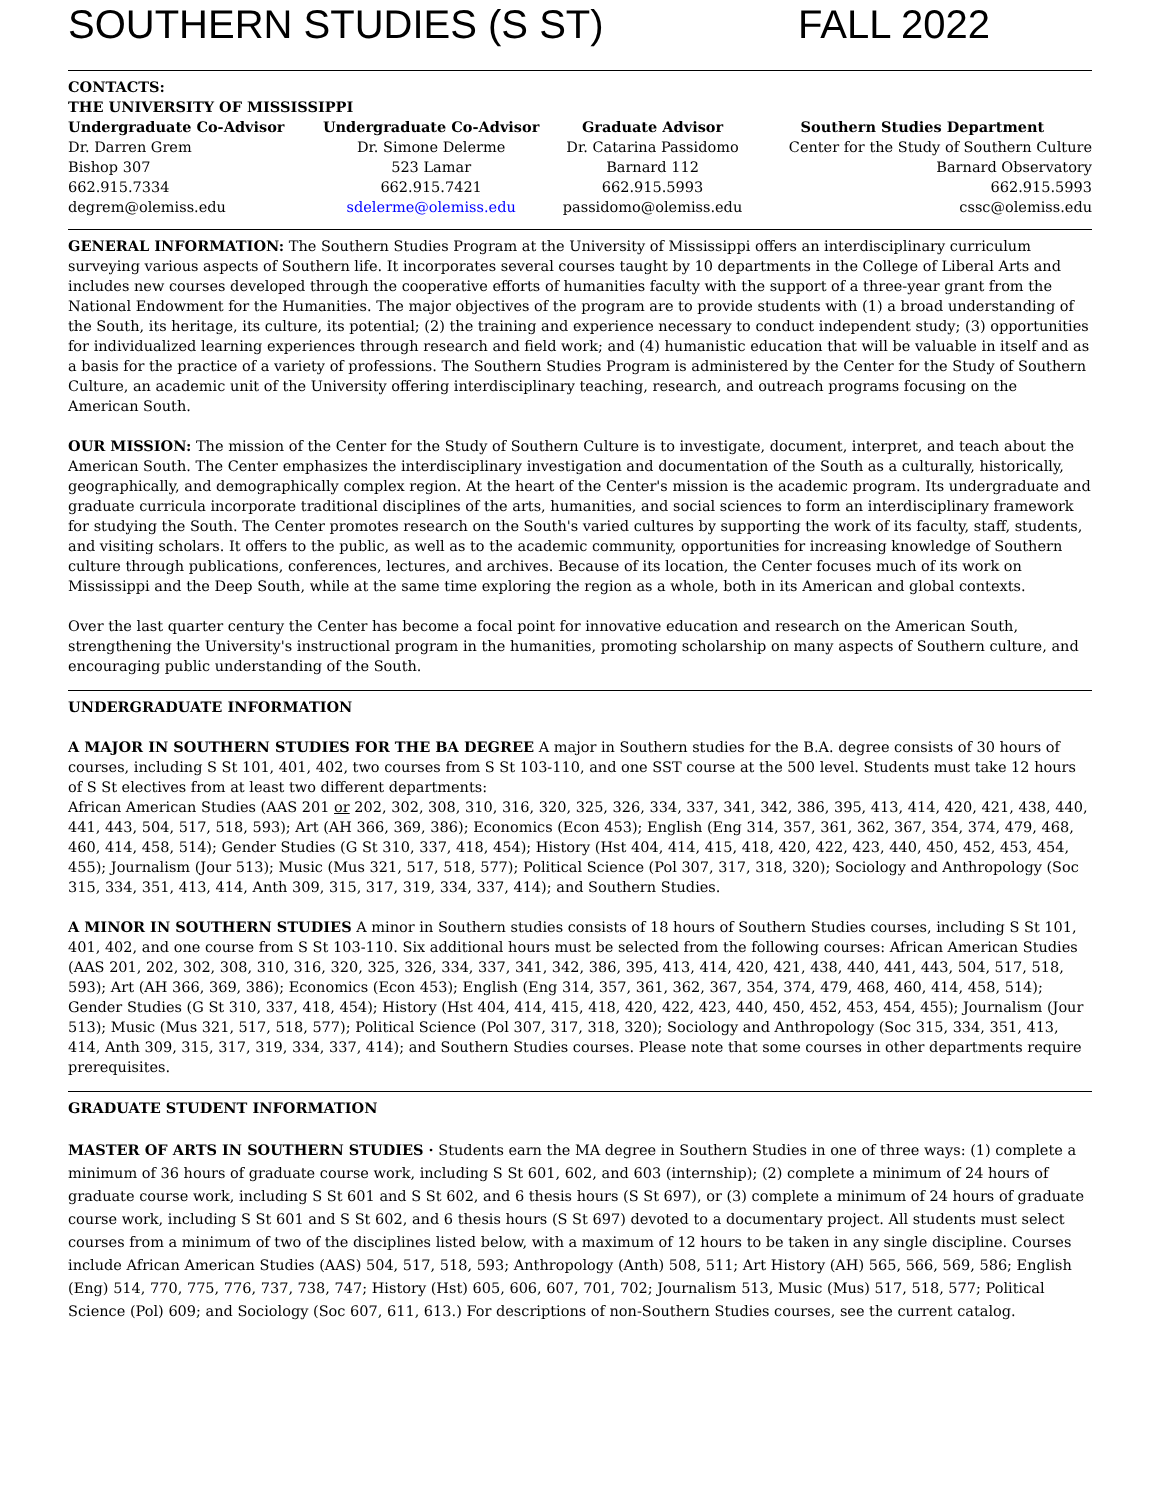SOUTHERN STUDIES (S ST) FALL 2022
CONTACTS:
THE UNIVERSITY OF MISSISSIPPI
| Undergraduate Co-Advisor | Undergraduate Co-Advisor | Graduate Advisor | Southern Studies Department |
| --- | --- | --- | --- |
| Dr. Darren Grem | Dr. Simone Delerme | Dr. Catarina Passidomo | Center for the Study of Southern Culture |
| Bishop 307 | 523 Lamar | Barnard 112 | Barnard Observatory |
| 662.915.7334 | 662.915.7421 | 662.915.5993 | 662.915.5993 |
| degrem@olemiss.edu | sdelerme@olemiss.edu | passidomo@olemiss.edu | cssc@olemiss.edu |
GENERAL INFORMATION: The Southern Studies Program at the University of Mississippi offers an interdisciplinary curriculum surveying various aspects of Southern life. It incorporates several courses taught by 10 departments in the College of Liberal Arts and includes new courses developed through the cooperative efforts of humanities faculty with the support of a three-year grant from the National Endowment for the Humanities. The major objectives of the program are to provide students with (1) a broad understanding of the South, its heritage, its culture, its potential; (2) the training and experience necessary to conduct independent study; (3) opportunities for individualized learning experiences through research and field work; and (4) humanistic education that will be valuable in itself and as a basis for the practice of a variety of professions. The Southern Studies Program is administered by the Center for the Study of Southern Culture, an academic unit of the University offering interdisciplinary teaching, research, and outreach programs focusing on the American South.
OUR MISSION: The mission of the Center for the Study of Southern Culture is to investigate, document, interpret, and teach about the American South. The Center emphasizes the interdisciplinary investigation and documentation of the South as a culturally, historically, geographically, and demographically complex region. At the heart of the Center's mission is the academic program. Its undergraduate and graduate curricula incorporate traditional disciplines of the arts, humanities, and social sciences to form an interdisciplinary framework for studying the South. The Center promotes research on the South's varied cultures by supporting the work of its faculty, staff, students, and visiting scholars. It offers to the public, as well as to the academic community, opportunities for increasing knowledge of Southern culture through publications, conferences, lectures, and archives. Because of its location, the Center focuses much of its work on Mississippi and the Deep South, while at the same time exploring the region as a whole, both in its American and global contexts.
Over the last quarter century the Center has become a focal point for innovative education and research on the American South, strengthening the University's instructional program in the humanities, promoting scholarship on many aspects of Southern culture, and encouraging public understanding of the South.
UNDERGRADUATE INFORMATION
A MAJOR IN SOUTHERN STUDIES FOR THE BA DEGREE A major in Southern studies for the B.A. degree consists of 30 hours of courses, including S St 101, 401, 402, two courses from S St 103-110, and one SST course at the 500 level. Students must take 12 hours of S St electives from at least two different departments:
African American Studies (AAS 201 or 202, 302, 308, 310, 316, 320, 325, 326, 334, 337, 341, 342, 386, 395, 413, 414, 420, 421, 438, 440, 441, 443, 504, 517, 518, 593); Art (AH 366, 369, 386); Economics (Econ 453); English (Eng 314, 357, 361, 362, 367, 354, 374, 479, 468, 460, 414, 458, 514); Gender Studies (G St 310, 337, 418, 454); History (Hst 404, 414, 415, 418, 420, 422, 423, 440, 450, 452, 453, 454, 455); Journalism (Jour 513); Music (Mus 321, 517, 518, 577); Political Science (Pol 307, 317, 318, 320); Sociology and Anthropology (Soc 315, 334, 351, 413, 414, Anth 309, 315, 317, 319, 334, 337, 414); and Southern Studies.
A MINOR IN SOUTHERN STUDIES A minor in Southern studies consists of 18 hours of Southern Studies courses, including S St 101, 401, 402, and one course from S St 103-110. Six additional hours must be selected from the following courses: African American Studies (AAS 201, 202, 302, 308, 310, 316, 320, 325, 326, 334, 337, 341, 342, 386, 395, 413, 414, 420, 421, 438, 440, 441, 443, 504, 517, 518, 593); Art (AH 366, 369, 386); Economics (Econ 453); English (Eng 314, 357, 361, 362, 367, 354, 374, 479, 468, 460, 414, 458, 514); Gender Studies (G St 310, 337, 418, 454); History (Hst 404, 414, 415, 418, 420, 422, 423, 440, 450, 452, 453, 454, 455); Journalism (Jour 513); Music (Mus 321, 517, 518, 577); Political Science (Pol 307, 317, 318, 320); Sociology and Anthropology (Soc 315, 334, 351, 413, 414, Anth 309, 315, 317, 319, 334, 337, 414); and Southern Studies courses. Please note that some courses in other departments require prerequisites.
GRADUATE STUDENT INFORMATION
MASTER OF ARTS IN SOUTHERN STUDIES · Students earn the MA degree in Southern Studies in one of three ways: (1) complete a minimum of 36 hours of graduate course work, including S St 601, 602, and 603 (internship); (2) complete a minimum of 24 hours of graduate course work, including S St 601 and S St 602, and 6 thesis hours (S St 697), or (3) complete a minimum of 24 hours of graduate course work, including S St 601 and S St 602, and 6 thesis hours (S St 697) devoted to a documentary project. All students must select courses from a minimum of two of the disciplines listed below, with a maximum of 12 hours to be taken in any single discipline. Courses include African American Studies (AAS) 504, 517, 518, 593; Anthropology (Anth) 508, 511; Art History (AH) 565, 566, 569, 586; English (Eng) 514, 770, 775, 776, 737, 738, 747; History (Hst) 605, 606, 607, 701, 702; Journalism 513, Music (Mus) 517, 518, 577; Political Science (Pol) 609; and Sociology (Soc 607, 611, 613.) For descriptions of non-Southern Studies courses, see the current catalog.